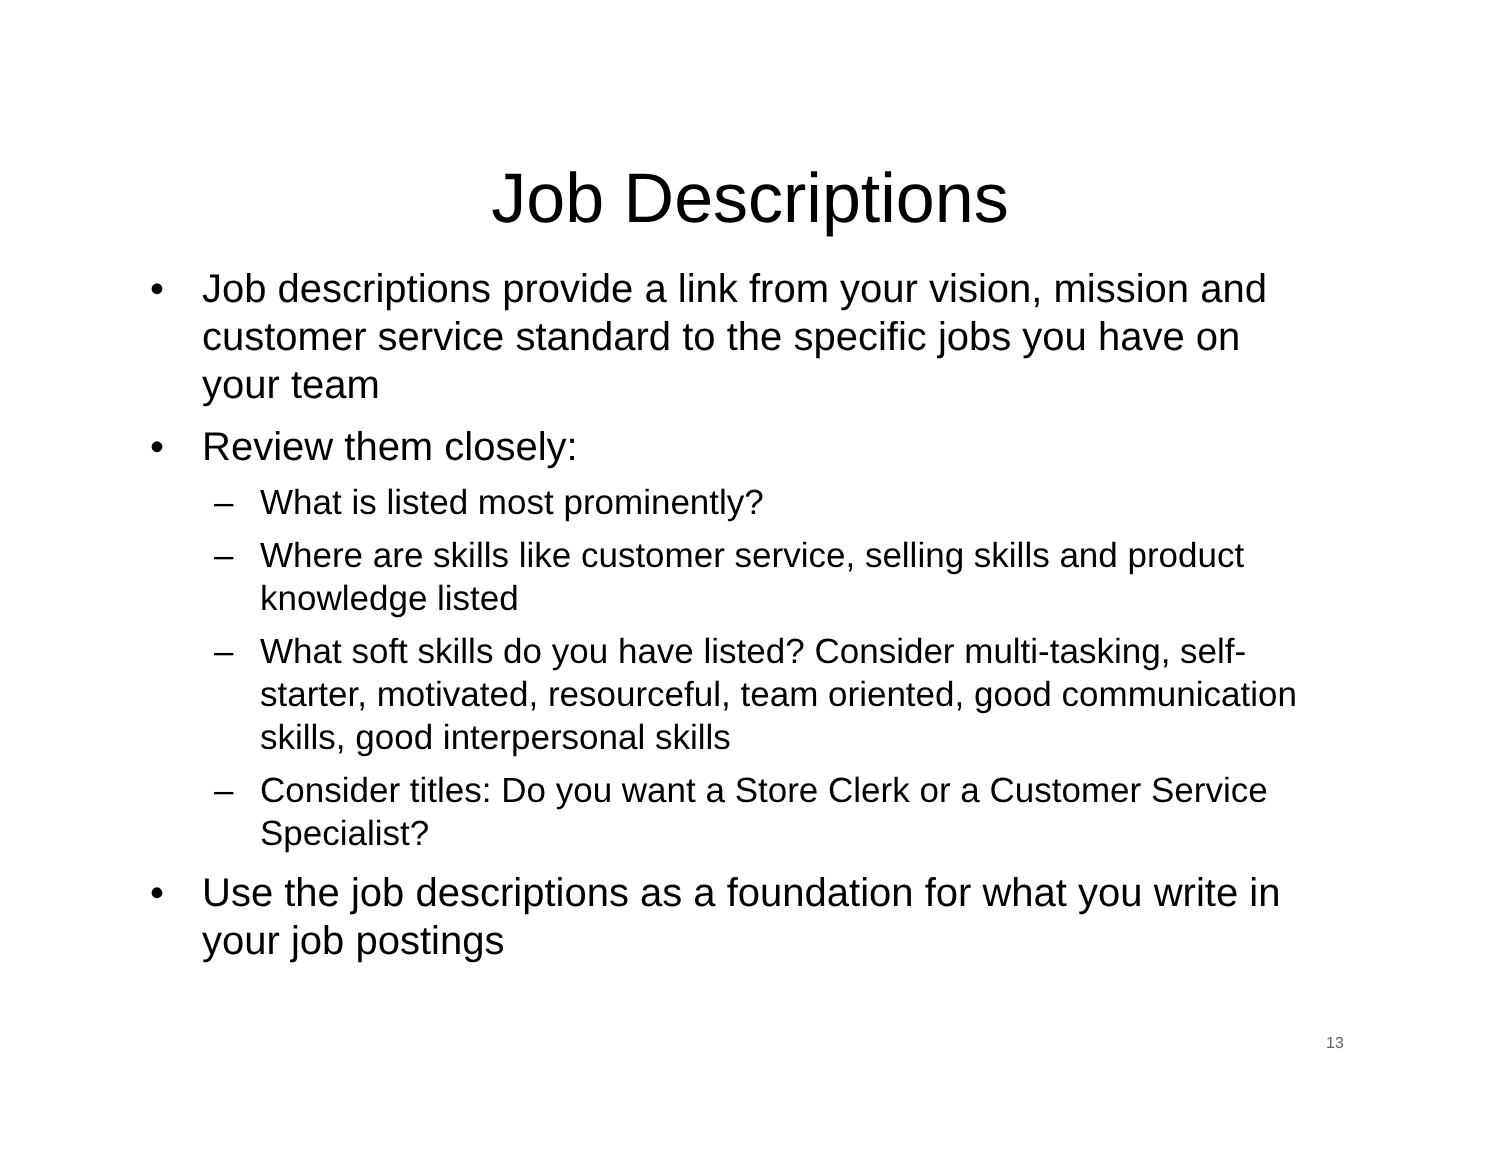Job Descriptions
• Job descriptions provide a link from your vision, mission and customer service standard to the specific jobs you have on your team
• Review them closely:
– What is listed most prominently?
– Where are skills like customer service, selling skills and product knowledge listed
– What soft skills do you have listed? Consider multi-tasking, self-starter, motivated, resourceful, team oriented, good communication skills, good interpersonal skills
– Consider titles: Do you want a Store Clerk or a Customer Service Specialist?
• Use the job descriptions as a foundation for what you write in your job postings
13